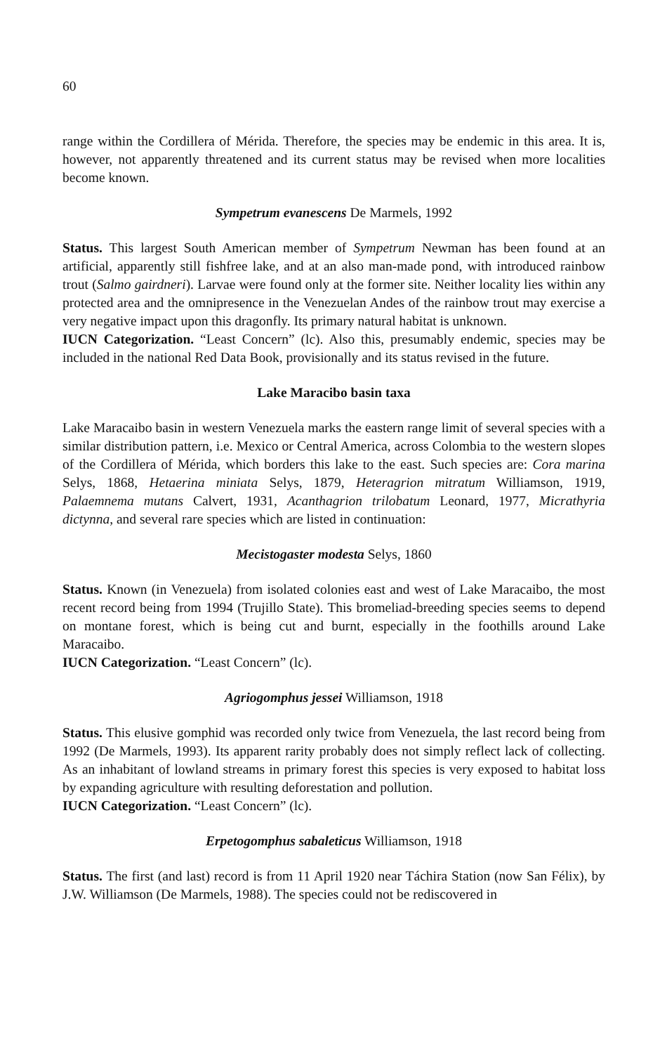60
range within the Cordillera of Mérida. Therefore, the species may be endemic in this area. It is, however, not apparently threatened and its current status may be revised when more localities become known.
Sympetrum evanescens De Marmels, 1992
Status. This largest South American member of Sympetrum Newman has been found at an artificial, apparently still fishfree lake, and at an also man-made pond, with introduced rainbow trout (Salmo gairdneri). Larvae were found only at the former site. Neither locality lies within any protected area and the omnipresence in the Venezuelan Andes of the rainbow trout may exercise a very negative impact upon this dragonfly. Its primary natural habitat is unknown.
IUCN Categorization. “Least Concern” (lc). Also this, presumably endemic, species may be included in the national Red Data Book, provisionally and its status revised in the future.
Lake Maracibo basin taxa
Lake Maracaibo basin in western Venezuela marks the eastern range limit of several species with a similar distribution pattern, i.e. Mexico or Central America, across Colombia to the western slopes of the Cordillera of Mérida, which borders this lake to the east. Such species are: Cora marina Selys, 1868, Hetaerina miniata Selys, 1879, Heteragrion mitratum Williamson, 1919, Palaemnema mutans Calvert, 1931, Acanthagrion trilobatum Leonard, 1977, Micrathyria dictynna, and several rare species which are listed in continuation:
Mecistogaster modesta Selys, 1860
Status. Known (in Venezuela) from isolated colonies east and west of Lake Maracaibo, the most recent record being from 1994 (Trujillo State). This bromeliad-breeding species seems to depend on montane forest, which is being cut and burnt, especially in the foothills around Lake Maracaibo.
IUCN Categorization. “Least Concern” (lc).
Agriogomphus jessei Williamson, 1918
Status. This elusive gomphid was recorded only twice from Venezuela, the last record being from 1992 (De Marmels, 1993). Its apparent rarity probably does not simply reflect lack of collecting. As an inhabitant of lowland streams in primary forest this species is very exposed to habitat loss by expanding agriculture with resulting deforestation and pollution.
IUCN Categorization. “Least Concern” (lc).
Erpetogomphus sabaleticus Williamson, 1918
Status. The first (and last) record is from 11 April 1920 near Táchira Station (now San Félix), by J.W. Williamson (De Marmels, 1988). The species could not be rediscovered in